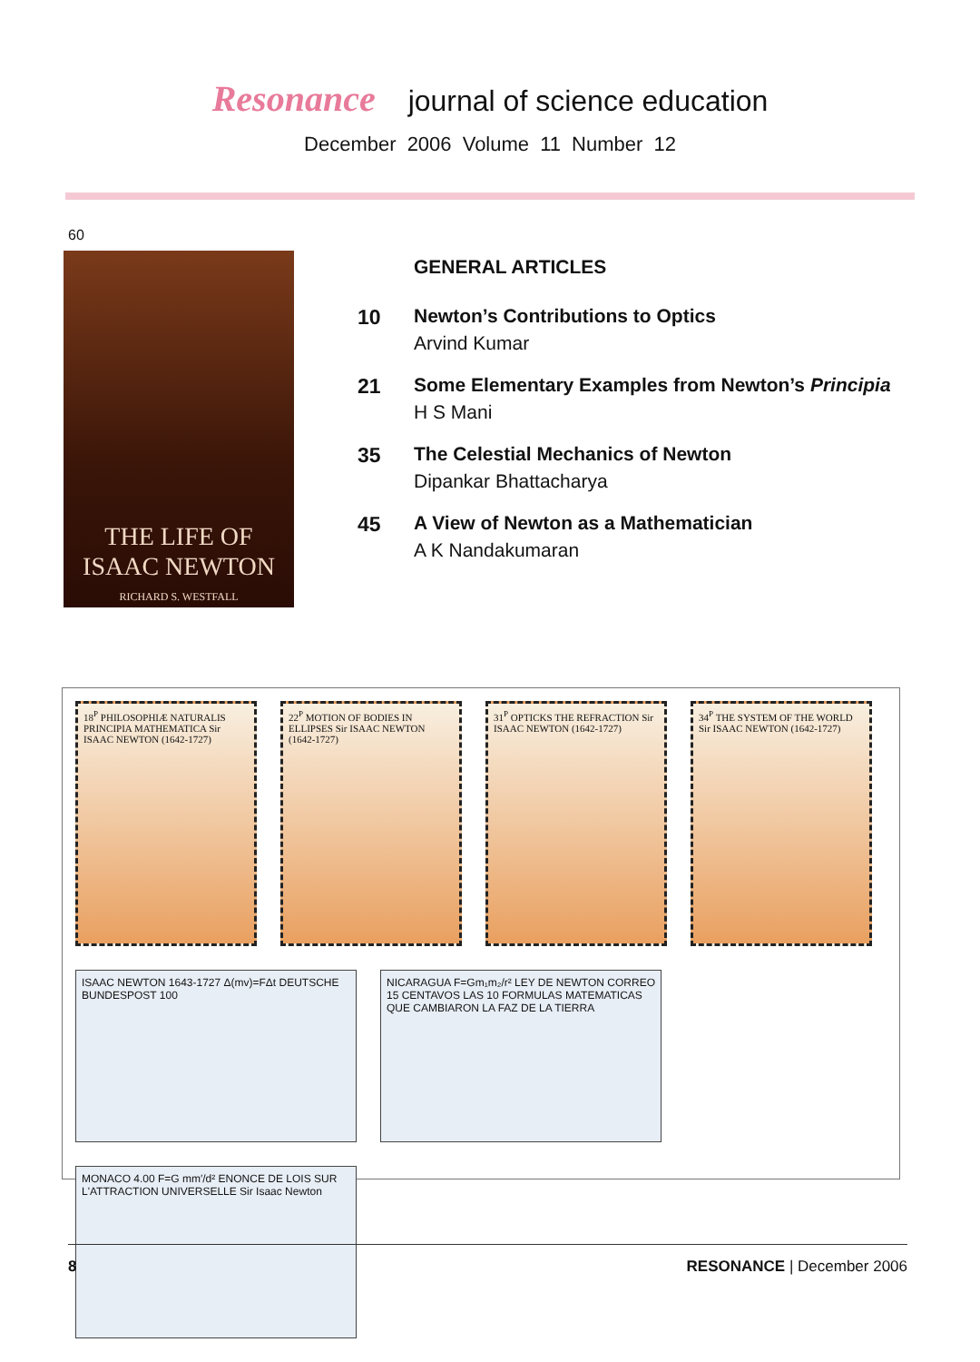Resonance journal of science education
December 2006 Volume 11 Number 12
60
THE LIFE OF
ISAAC NEWTON
RICHARD S. WESTFALL
GENERAL ARTICLES
10 Newton’s Contributions to Optics
Arvind Kumar
21 Some Elementary Examples from Newton’s Principia
H S Mani
35 The Celestial Mechanics of Newton
Dipankar Bhattacharya
45 A View of Newton as a Mathematician
A K Nandakumaran
18<sup>P</sup> PHILOSOPHIÆ NATURALIS PRINCIPIA MATHEMATICA Sir ISAAC NEWTON (1642-1727)
22<sup>P</sup> MOTION OF BODIES IN ELLIPSES Sir ISAAC NEWTON (1642-1727)
31<sup>P</sup> OPTICKS THE REFRACTION Sir ISAAC NEWTON (1642-1727)
34<sup>P</sup> THE SYSTEM OF THE WORLD Sir ISAAC NEWTON (1642-1727)
ISAAC NEWTON 1643-1727 Δ(mv)=FΔt DEUTSCHE BUNDESPOST 100
NICARAGUA F=Gm₁m₂/r² LEY DE NEWTON CORREO 15 CENTAVOS LAS 10 FORMULAS MATEMATICAS QUE CAMBIARON LA FAZ DE LA TIERRA
MONACO 4.00 F=G mm′/d² ENONCE DE LOIS SUR L'ATTRACTION UNIVERSELLE Sir Isaac Newton
8 RESONANCE | December 2006